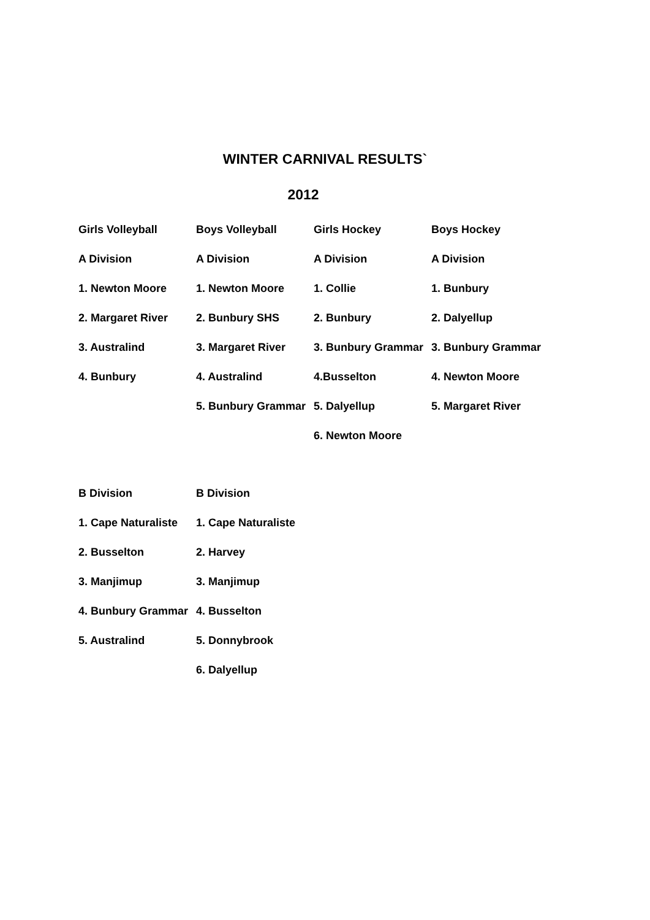WINTER CARNIVAL RESULTS`
2012
| Girls Volleyball | Boys Volleyball | Girls Hockey | Boys Hockey |
| --- | --- | --- | --- |
| A Division | A Division | A Division | A Division |
| 1. Newton Moore | 1. Newton Moore | 1. Collie | 1. Bunbury |
| 2. Margaret River | 2. Bunbury SHS | 2. Bunbury | 2. Dalyellup |
| 3. Australind | 3. Margaret River | 3. Bunbury Grammar | 3. Bunbury Grammar |
| 4. Bunbury | 4. Australind | 4.Busselton | 4. Newton Moore |
| | 5. Bunbury Grammar | 5. Dalyellup | 5. Margaret River |
| | | 6. Newton Moore | |
| B Division | B Division |
| 1. Cape Naturaliste | 1. Cape Naturaliste |
| 2. Busselton | 2. Harvey |
| 3. Manjimup | 3. Manjimup |
| 4. Bunbury Grammar | 4. Busselton |
| 5. Australind | 5. Donnybrook |
| | 6. Dalyellup |